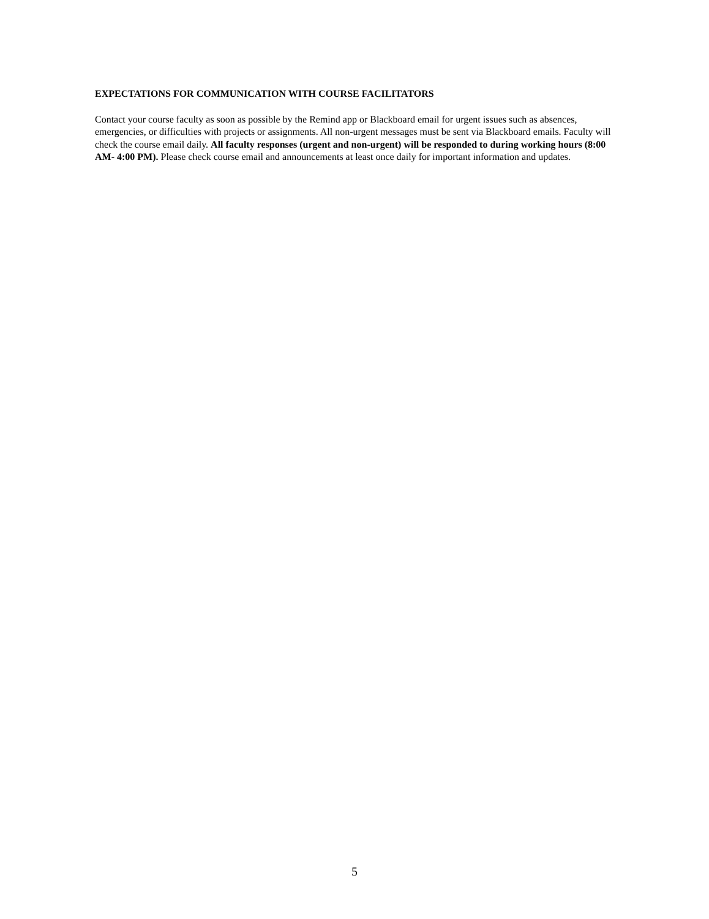EXPECTATIONS FOR COMMUNICATION WITH COURSE FACILITATORS
Contact your course faculty as soon as possible by the Remind app or Blackboard email for urgent issues such as absences, emergencies, or difficulties with projects or assignments. All non-urgent messages must be sent via Blackboard emails. Faculty will check the course email daily. All faculty responses (urgent and non-urgent) will be responded to during working hours (8:00 AM- 4:00 PM). Please check course email and announcements at least once daily for important information and updates.
5